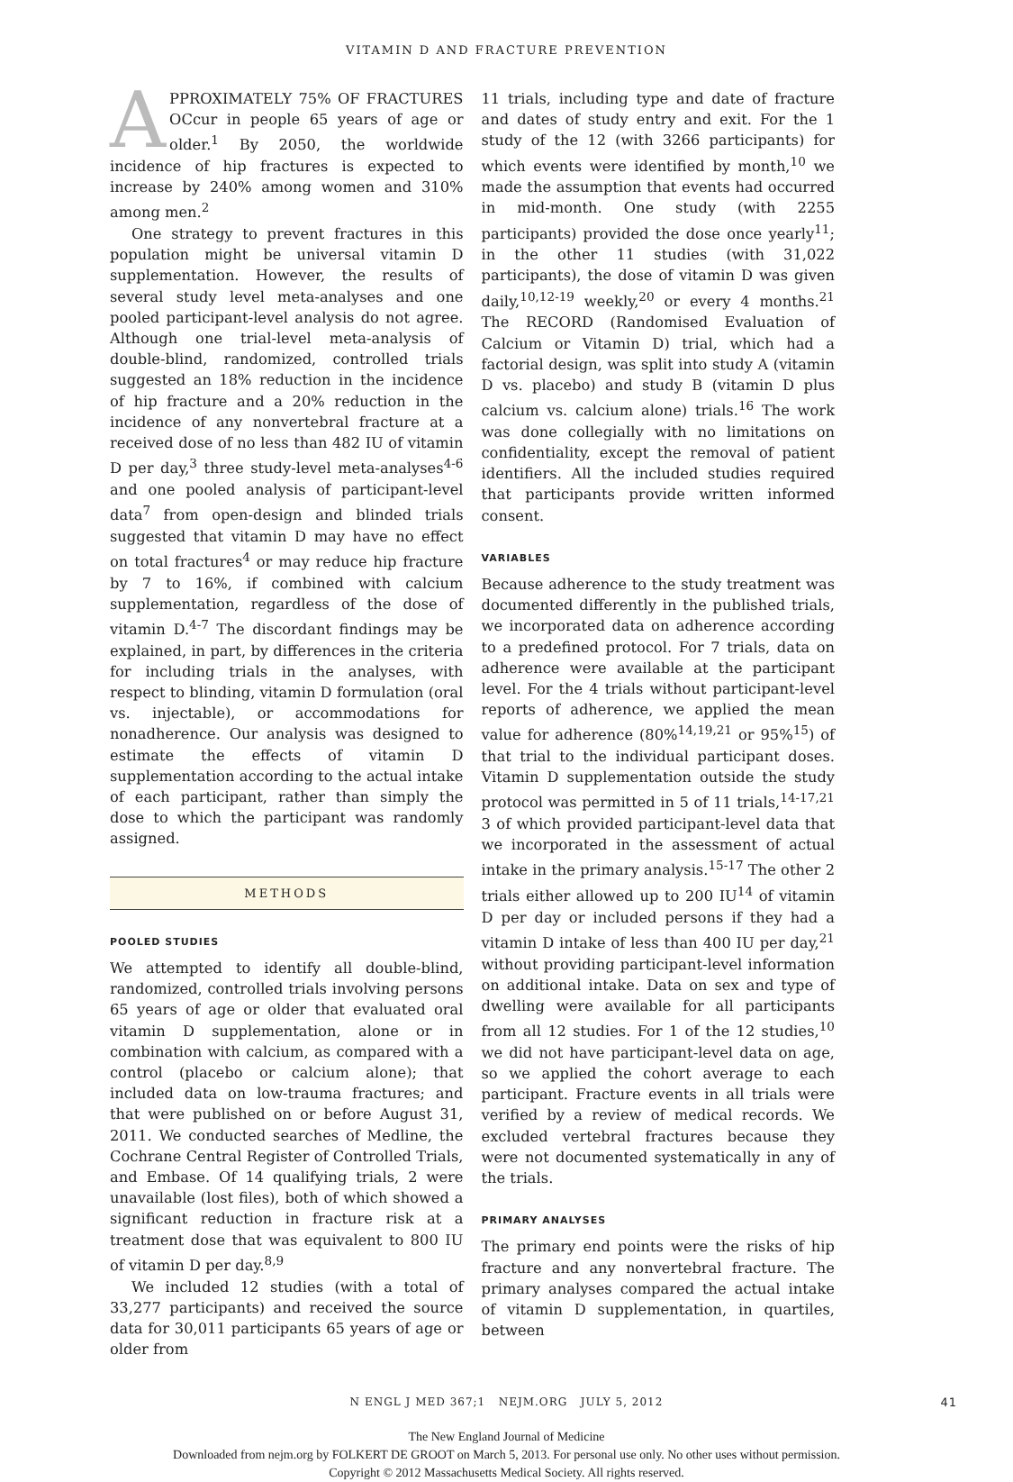VITAMIN D AND FRACTURE PREVENTION
APPROXIMATELY 75% OF FRACTURES OCcur in people 65 years of age or older.<sup>1</sup> By 2050, the worldwide incidence of hip fractures is expected to increase by 240% among women and 310% among men.<sup>2</sup>
One strategy to prevent fractures in this population might be universal vitamin D supplementation. However, the results of several study level meta-analyses and one pooled participant-level analysis do not agree. Although one trial-level meta-analysis of double-blind, randomized, controlled trials suggested an 18% reduction in the incidence of hip fracture and a 20% reduction in the incidence of any nonvertebral fracture at a received dose of no less than 482 IU of vitamin D per day,<sup>3</sup> three study-level meta-analyses<sup>4-6</sup> and one pooled analysis of participant-level data<sup>7</sup> from open-design and blinded trials suggested that vitamin D may have no effect on total fractures<sup>4</sup> or may reduce hip fracture by 7 to 16%, if combined with calcium supplementation, regardless of the dose of vitamin D.<sup>4-7</sup> The discordant findings may be explained, in part, by differences in the criteria for including trials in the analyses, with respect to blinding, vitamin D formulation (oral vs. injectable), or accommodations for nonadherence. Our analysis was designed to estimate the effects of vitamin D supplementation according to the actual intake of each participant, rather than simply the dose to which the participant was randomly assigned.
METHODS
POOLED STUDIES
We attempted to identify all double-blind, randomized, controlled trials involving persons 65 years of age or older that evaluated oral vitamin D supplementation, alone or in combination with calcium, as compared with a control (placebo or calcium alone); that included data on low-trauma fractures; and that were published on or before August 31, 2011. We conducted searches of Medline, the Cochrane Central Register of Controlled Trials, and Embase. Of 14 qualifying trials, 2 were unavailable (lost files), both of which showed a significant reduction in fracture risk at a treatment dose that was equivalent to 800 IU of vitamin D per day.<sup>8,9</sup>
We included 12 studies (with a total of 33,277 participants) and received the source data for 30,011 participants 65 years of age or older from
11 trials, including type and date of fracture and dates of study entry and exit. For the 1 study of the 12 (with 3266 participants) for which events were identified by month,<sup>10</sup> we made the assumption that events had occurred in mid-month. One study (with 2255 participants) provided the dose once yearly<sup>11</sup>; in the other 11 studies (with 31,022 participants), the dose of vitamin D was given daily,<sup>10,12-19</sup> weekly,<sup>20</sup> or every 4 months.<sup>21</sup> The RECORD (Randomised Evaluation of Calcium or Vitamin D) trial, which had a factorial design, was split into study A (vitamin D vs. placebo) and study B (vitamin D plus calcium vs. calcium alone) trials.<sup>16</sup> The work was done collegially with no limitations on confidentiality, except the removal of patient identifiers. All the included studies required that participants provide written informed consent.
VARIABLES
Because adherence to the study treatment was documented differently in the published trials, we incorporated data on adherence according to a predefined protocol. For 7 trials, data on adherence were available at the participant level. For the 4 trials without participant-level reports of adherence, we applied the mean value for adherence (80%<sup>14,19,21</sup> or 95%<sup>15</sup>) of that trial to the individual participant doses. Vitamin D supplementation outside the study protocol was permitted in 5 of 11 trials,<sup>14-17,21</sup> 3 of which provided participant-level data that we incorporated in the assessment of actual intake in the primary analysis.<sup>15-17</sup> The other 2 trials either allowed up to 200 IU<sup>14</sup> of vitamin D per day or included persons if they had a vitamin D intake of less than 400 IU per day,<sup>21</sup> without providing participant-level information on additional intake. Data on sex and type of dwelling were available for all participants from all 12 studies. For 1 of the 12 studies,<sup>10</sup> we did not have participant-level data on age, so we applied the cohort average to each participant. Fracture events in all trials were verified by a review of medical records. We excluded vertebral fractures because they were not documented systematically in any of the trials.
PRIMARY ANALYSES
The primary end points were the risks of hip fracture and any nonvertebral fracture. The primary analyses compared the actual intake of vitamin D supplementation, in quartiles, between
N ENGL J MED 367;1 NEJM.ORG JULY 5, 2012 41
The New England Journal of Medicine
Downloaded from nejm.org by FOLKERT DE GROOT on March 5, 2013. For personal use only. No other uses without permission.
Copyright © 2012 Massachusetts Medical Society. All rights reserved.